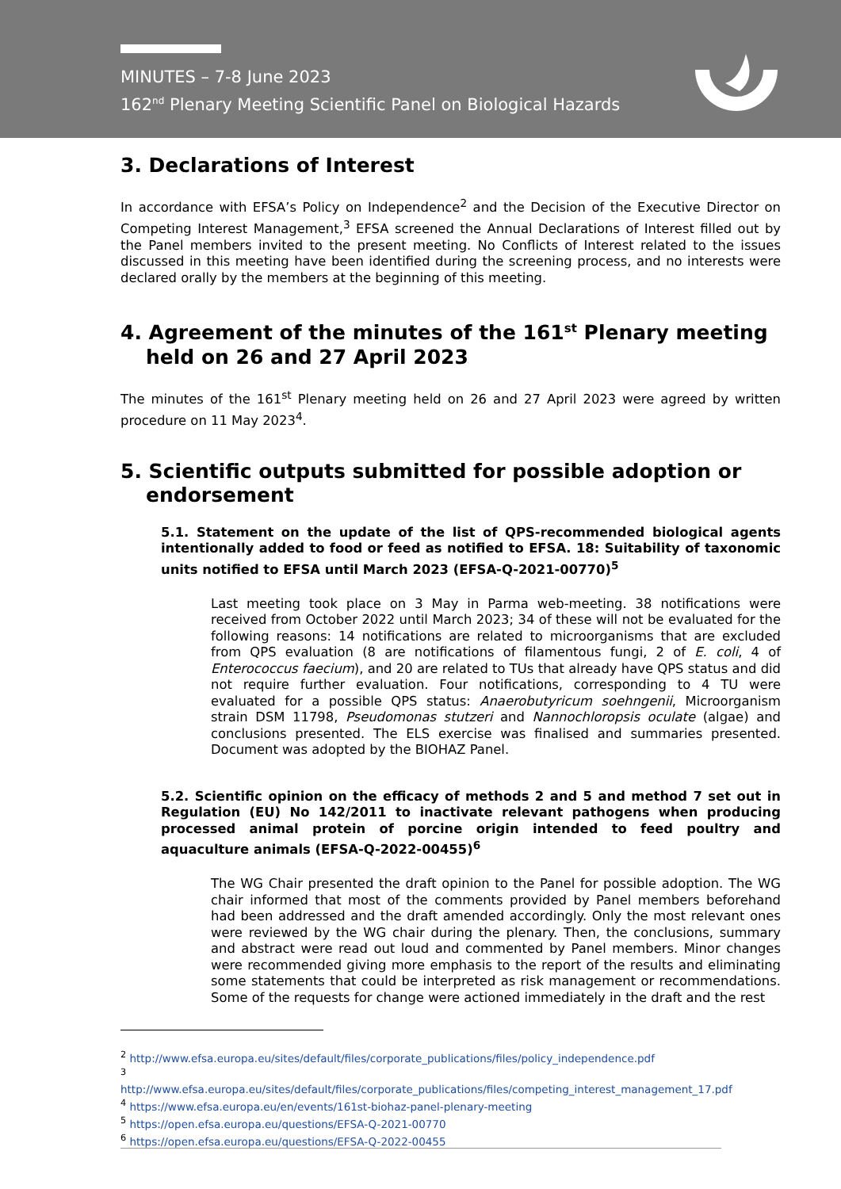MINUTES – 7-8 June 2023
162<sup>nd</sup> Plenary Meeting Scientific Panel on Biological Hazards
3. Declarations of Interest
In accordance with EFSA’s Policy on Independence<sup>2</sup> and the Decision of the Executive Director on Competing Interest Management,<sup>3</sup> EFSA screened the Annual Declarations of Interest filled out by the Panel members invited to the present meeting. No Conflicts of Interest related to the issues discussed in this meeting have been identified during the screening process, and no interests were declared orally by the members at the beginning of this meeting.
4. Agreement of the minutes of the 161<sup>st</sup> Plenary meeting held on 26 and 27 April 2023
The minutes of the 161<sup>st</sup> Plenary meeting held on 26 and 27 April 2023 were agreed by written procedure on 11 May 2023<sup>4</sup>.
5. Scientific outputs submitted for possible adoption or endorsement
5.1. Statement on the update of the list of QPS-recommended biological agents intentionally added to food or feed as notified to EFSA. 18: Suitability of taxonomic units notified to EFSA until March 2023 (EFSA-Q-2021-00770)<sup>5</sup>
Last meeting took place on 3 May in Parma web-meeting. 38 notifications were received from October 2022 until March 2023; 34 of these will not be evaluated for the following reasons: 14 notifications are related to microorganisms that are excluded from QPS evaluation (8 are notifications of filamentous fungi, 2 of E. coli, 4 of Enterococcus faecium), and 20 are related to TUs that already have QPS status and did not require further evaluation. Four notifications, corresponding to 4 TU were evaluated for a possible QPS status: Anaerobutyricum soehngenii, Microorganism strain DSM 11798, Pseudomonas stutzeri and Nannochloropsis oculate (algae) and conclusions presented. The ELS exercise was finalised and summaries presented. Document was adopted by the BIOHAZ Panel.
5.2. Scientific opinion on the efficacy of methods 2 and 5 and method 7 set out in Regulation (EU) No 142/2011 to inactivate relevant pathogens when producing processed animal protein of porcine origin intended to feed poultry and aquaculture animals (EFSA-Q-2022-00455)<sup>6</sup>
The WG Chair presented the draft opinion to the Panel for possible adoption. The WG chair informed that most of the comments provided by Panel members beforehand had been addressed and the draft amended accordingly. Only the most relevant ones were reviewed by the WG chair during the plenary. Then, the conclusions, summary and abstract were read out loud and commented by Panel members. Minor changes were recommended giving more emphasis to the report of the results and eliminating some statements that could be interpreted as risk management or recommendations. Some of the requests for change were actioned immediately in the draft and the rest
<sup>2</sup> http://www.efsa.europa.eu/sites/default/files/corporate_publications/files/policy_independence.pdf
<sup>3</sup> http://www.efsa.europa.eu/sites/default/files/corporate_publications/files/competing_interest_management_17.pdf
<sup>4</sup> https://www.efsa.europa.eu/en/events/161st-biohaz-panel-plenary-meeting
<sup>5</sup> https://open.efsa.europa.eu/questions/EFSA-Q-2021-00770
<sup>6</sup> https://open.efsa.europa.eu/questions/EFSA-Q-2022-00455